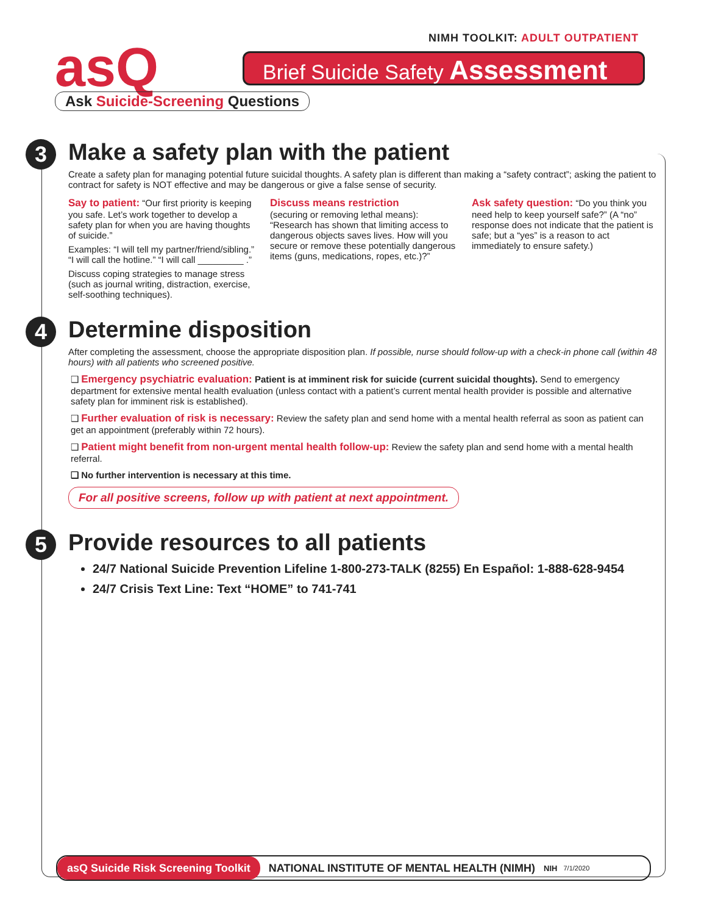NIMH TOOLKIT: ADULT OUTPATIENT
asQ
Ask Suicide-Screening Questions
Brief Suicide Safety Assessment
3
Make a safety plan with the patient
Create a safety plan for managing potential future suicidal thoughts. A safety plan is different than making a “safety contract”; asking the patient to contract for safety is NOT effective and may be dangerous or give a false sense of security.
Say to patient: “Our first priority is keeping you safe. Let’s work together to develop a safety plan for when you are having thoughts of suicide.”
Examples: “I will tell my partner/friend/sibling.” “I will call the hotline.” “I will call _________ .”
Discuss coping strategies to manage stress (such as journal writing, distraction, exercise, self-soothing techniques).
Discuss means restriction
(securing or removing lethal means): “Research has shown that limiting access to dangerous objects saves lives. How will you secure or remove these potentially dangerous items (guns, medications, ropes, etc.)?”
Ask safety question: “Do you think you need help to keep yourself safe?” (A “no” response does not indicate that the patient is safe; but a “yes” is a reason to act immediately to ensure safety.)
4
Determine disposition
After completing the assessment, choose the appropriate disposition plan. If possible, nurse should follow-up with a check-in phone call (within 48 hours) with all patients who screened positive.
❑ Emergency psychiatric evaluation: Patient is at imminent risk for suicide (current suicidal thoughts). Send to emergency department for extensive mental health evaluation (unless contact with a patient’s current mental health provider is possible and alternative safety plan for imminent risk is established).
❑ Further evaluation of risk is necessary: Review the safety plan and send home with a mental health referral as soon as patient can get an appointment (preferably within 72 hours).
❑ Patient might benefit from non-urgent mental health follow-up: Review the safety plan and send home with a mental health referral.
❑ No further intervention is necessary at this time.
For all positive screens, follow up with patient at next appointment.
5
Provide resources to all patients
24/7 National Suicide Prevention Lifeline 1-800-273-TALK (8255) En Español: 1-888-628-9454
24/7 Crisis Text Line: Text “HOME” to 741-741
asQ Suicide Risk Screening Toolkit NATIONAL INSTITUTE OF MENTAL HEALTH (NIMH) NIH 7/1/2020